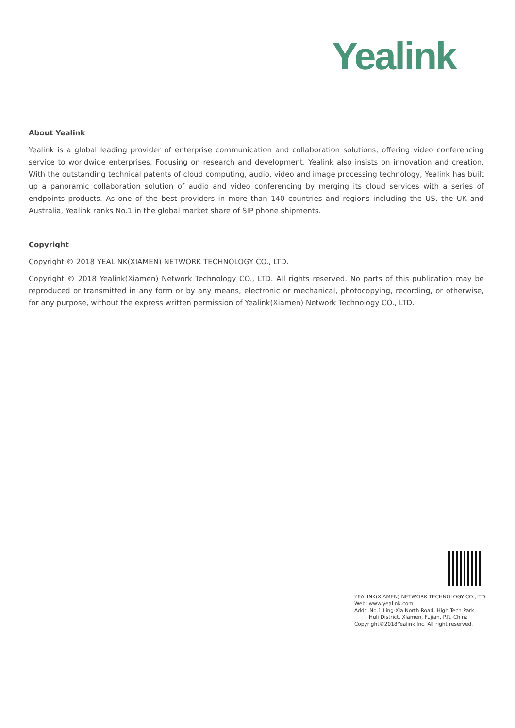Yealink
About Yealink
Yealink is a global leading provider of enterprise communication and collaboration solutions, offering video conferencing service to worldwide enterprises. Focusing on research and development, Yealink also insists on innovation and creation. With the outstanding technical patents of cloud computing, audio, video and image processing technology, Yealink has built up a panoramic collaboration solution of audio and video conferencing by merging its cloud services with a series of endpoints products. As one of the best providers in more than 140 countries and regions including the US, the UK and Australia, Yealink ranks No.1 in the global market share of SIP phone shipments.
Copyright
Copyright © 2018 YEALINK(XIAMEN) NETWORK TECHNOLOGY CO., LTD.
Copyright © 2018 Yealink(Xiamen) Network Technology CO., LTD. All rights reserved. No parts of this publication may be reproduced or transmitted in any form or by any means, electronic or mechanical, photocopying, recording, or otherwise, for any purpose, without the express written permission of Yealink(Xiamen) Network Technology CO., LTD.
YEALINK(XIAMEN) NETWORK TECHNOLOGY CO.,LTD.
Web: www.yealink.com
Addr: No.1 Ling-Xia North Road, High Tech Park,
Huli District, Xiamen, Fujian, P.R. China
Copyright©2018Yealink Inc. All right reserved.